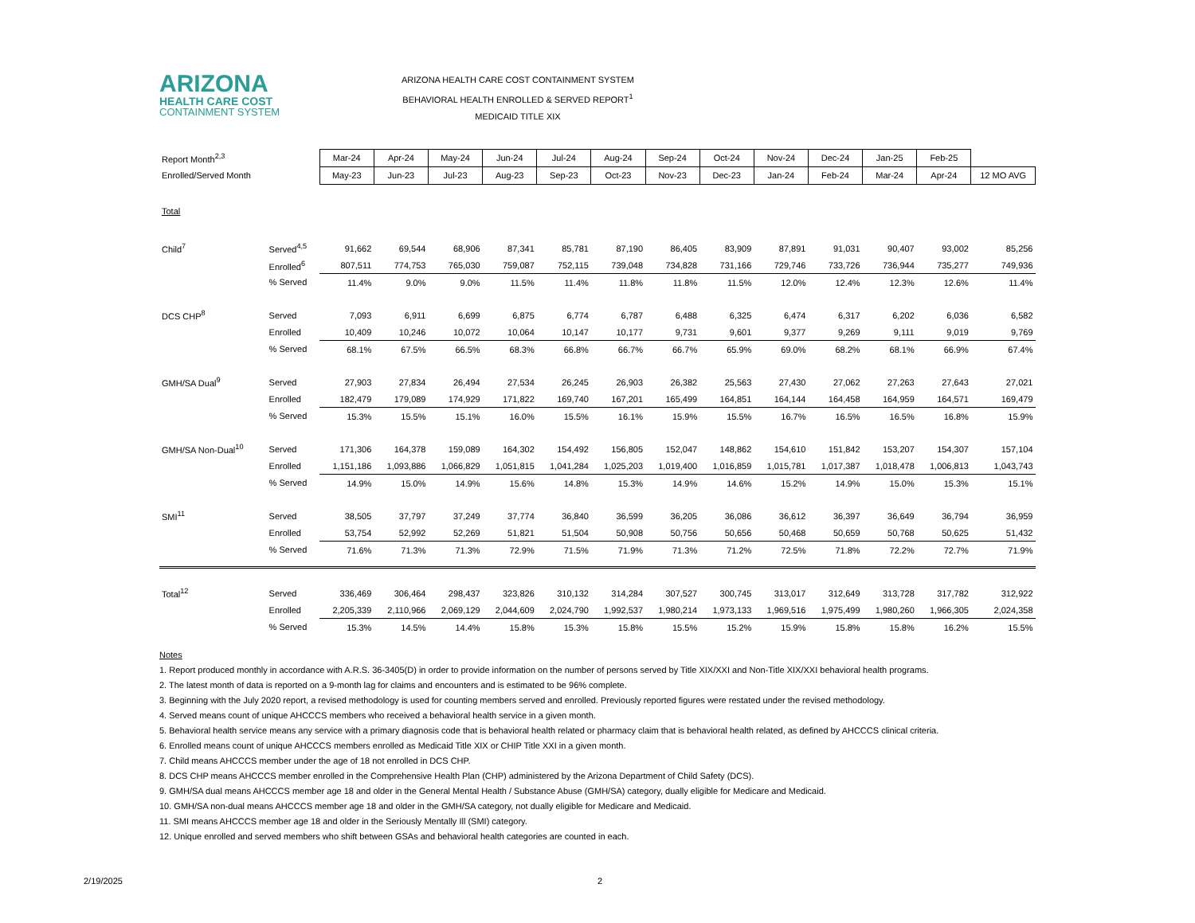ARIZONA
HEALTH CARE COST
CONTAINMENT SYSTEM
ARIZONA HEALTH CARE COST CONTAINMENT SYSTEM
BEHAVIORAL HEALTH ENROLLED & SERVED REPORT<sup>1</sup>
MEDICAID TITLE XIX
| Report Month<sup>2,3</sup> | | Mar-24 | Apr-24 | May-24 | Jun-24 | Jul-24 | Aug-24 | Sep-24 | Oct-24 | Nov-24 | Dec-24 | Jan-25 | Feb-25 | |
| Enrolled/Served Month | | May-23 | Jun-23 | Jul-23 | Aug-23 | Sep-23 | Oct-23 | Nov-23 | Dec-23 | Jan-24 | Feb-24 | Mar-24 | Apr-24 | 12 MO AVG |
| Total | | | | | | | | | | | | | | |
| Child<sup>7</sup> | Served<sup>4,5</sup> | 91,662 | 69,544 | 68,906 | 87,341 | 85,781 | 87,190 | 86,405 | 83,909 | 87,891 | 91,031 | 90,407 | 93,002 | 85,256 |
| | Enrolled<sup>6</sup> | 807,511 | 774,753 | 765,030 | 759,087 | 752,115 | 739,048 | 734,828 | 731,166 | 729,746 | 733,726 | 736,944 | 735,277 | 749,936 |
| | % Served | 11.4% | 9.0% | 9.0% | 11.5% | 11.4% | 11.8% | 11.8% | 11.5% | 12.0% | 12.4% | 12.3% | 12.6% | 11.4% |
| DCS CHP<sup>8</sup> | Served | 7,093 | 6,911 | 6,699 | 6,875 | 6,774 | 6,787 | 6,488 | 6,325 | 6,474 | 6,317 | 6,202 | 6,036 | 6,582 |
| | Enrolled | 10,409 | 10,246 | 10,072 | 10,064 | 10,147 | 10,177 | 9,731 | 9,601 | 9,377 | 9,269 | 9,111 | 9,019 | 9,769 |
| | % Served | 68.1% | 67.5% | 66.5% | 68.3% | 66.8% | 66.7% | 66.7% | 65.9% | 69.0% | 68.2% | 68.1% | 66.9% | 67.4% |
| GMH/SA Dual<sup>9</sup> | Served | 27,903 | 27,834 | 26,494 | 27,534 | 26,245 | 26,903 | 26,382 | 25,563 | 27,430 | 27,062 | 27,263 | 27,643 | 27,021 |
| | Enrolled | 182,479 | 179,089 | 174,929 | 171,822 | 169,740 | 167,201 | 165,499 | 164,851 | 164,144 | 164,458 | 164,959 | 164,571 | 169,479 |
| | % Served | 15.3% | 15.5% | 15.1% | 16.0% | 15.5% | 16.1% | 15.9% | 15.5% | 16.7% | 16.5% | 16.5% | 16.8% | 15.9% |
| GMH/SA Non-Dual<sup>10</sup> | Served | 171,306 | 164,378 | 159,089 | 164,302 | 154,492 | 156,805 | 152,047 | 148,862 | 154,610 | 151,842 | 153,207 | 154,307 | 157,104 |
| | Enrolled | 1,151,186 | 1,093,886 | 1,066,829 | 1,051,815 | 1,041,284 | 1,025,203 | 1,019,400 | 1,016,859 | 1,015,781 | 1,017,387 | 1,018,478 | 1,006,813 | 1,043,743 |
| | % Served | 14.9% | 15.0% | 14.9% | 15.6% | 14.8% | 15.3% | 14.9% | 14.6% | 15.2% | 14.9% | 15.0% | 15.3% | 15.1% |
| SMI<sup>11</sup> | Served | 38,505 | 37,797 | 37,249 | 37,774 | 36,840 | 36,599 | 36,205 | 36,086 | 36,612 | 36,397 | 36,649 | 36,794 | 36,959 |
| | Enrolled | 53,754 | 52,992 | 52,269 | 51,821 | 51,504 | 50,908 | 50,756 | 50,656 | 50,468 | 50,659 | 50,768 | 50,625 | 51,432 |
| | % Served | 71.6% | 71.3% | 71.3% | 72.9% | 71.5% | 71.9% | 71.3% | 71.2% | 72.5% | 71.8% | 72.2% | 72.7% | 71.9% |
| Total<sup>12</sup> | Served | 336,469 | 306,464 | 298,437 | 323,826 | 310,132 | 314,284 | 307,527 | 300,745 | 313,017 | 312,649 | 313,728 | 317,782 | 312,922 |
| | Enrolled | 2,205,339 | 2,110,966 | 2,069,129 | 2,044,609 | 2,024,790 | 1,992,537 | 1,980,214 | 1,973,133 | 1,969,516 | 1,975,499 | 1,980,260 | 1,966,305 | 2,024,358 |
| | % Served | 15.3% | 14.5% | 14.4% | 15.8% | 15.3% | 15.8% | 15.5% | 15.2% | 15.9% | 15.8% | 15.8% | 16.2% | 15.5% |
Notes
1. Report produced monthly in accordance with A.R.S. 36-3405(D) in order to provide information on the number of persons served by Title XIX/XXI and Non-Title XIX/XXI behavioral health programs.
2. The latest month of data is reported on a 9-month lag for claims and encounters and is estimated to be 96% complete.
3. Beginning with the July 2020 report, a revised methodology is used for counting members served and enrolled. Previously reported figures were restated under the revised methodology.
4. Served means count of unique AHCCCS members who received a behavioral health service in a given month.
5. Behavioral health service means any service with a primary diagnosis code that is behavioral health related or pharmacy claim that is behavioral health related, as defined by AHCCCS clinical criteria.
6. Enrolled means count of unique AHCCCS members enrolled as Medicaid Title XIX or CHIP Title XXI in a given month.
7. Child means AHCCCS member under the age of 18 not enrolled in DCS CHP.
8. DCS CHP means AHCCCS member enrolled in the Comprehensive Health Plan (CHP) administered by the Arizona Department of Child Safety (DCS).
9. GMH/SA dual means AHCCCS member age 18 and older in the General Mental Health / Substance Abuse (GMH/SA) category, dually eligible for Medicare and Medicaid.
10. GMH/SA non-dual means AHCCCS member age 18 and older in the GMH/SA category, not dually eligible for Medicare and Medicaid.
11. SMI means AHCCCS member age 18 and older in the Seriously Mentally Ill (SMI) category.
12. Unique enrolled and served members who shift between GSAs and behavioral health categories are counted in each.
2/19/2025 2